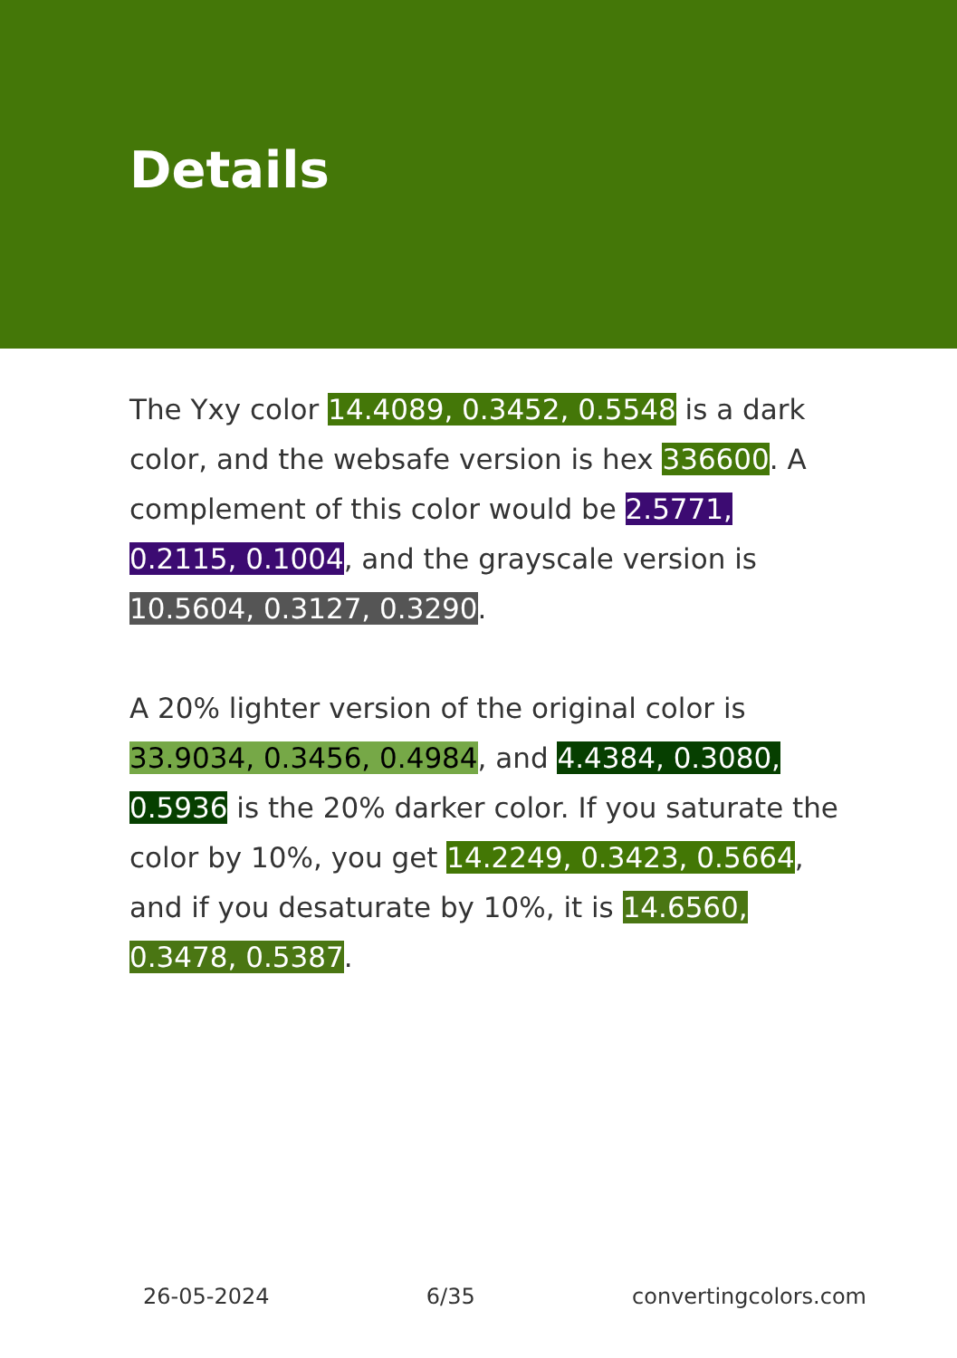Details
The Yxy color 14.4089, 0.3452, 0.5548 is a dark color, and the websafe version is hex 336600. A complement of this color would be 2.5771, 0.2115, 0.1004, and the grayscale version is 10.5604, 0.3127, 0.3290.
A 20% lighter version of the original color is 33.9034, 0.3456, 0.4984, and 4.4384, 0.3080, 0.5936 is the 20% darker color. If you saturate the color by 10%, you get 14.2249, 0.3423, 0.5664, and if you desaturate by 10%, it is 14.6560, 0.3478, 0.5387.
26-05-2024 6/35 convertingcolors.com